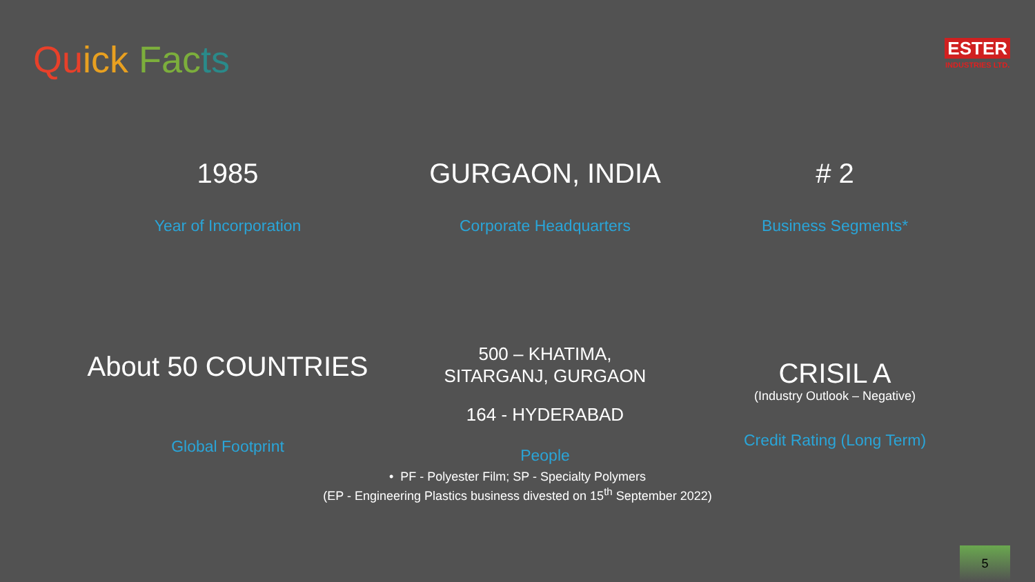Qu ick Fac ts
ESTER
INDUSTRIES LTD.
1985
Year of Incorporation
GURGAON, INDIA
Corporate Headquarters
# 2
Business Segments*
About 50 COUNTRIES
Global Footprint
500 – KHATIMA,
SITARGANJ, GURGAON
164 - HYDERABAD
People
CRISIL A
(Industry Outlook – Negative)
Credit Rating (Long Term)
• PF - Polyester Film; SP - Specialty Polymers
(EP - Engineering Plastics business divested on 15<sup>th</sup> September 2022)
5